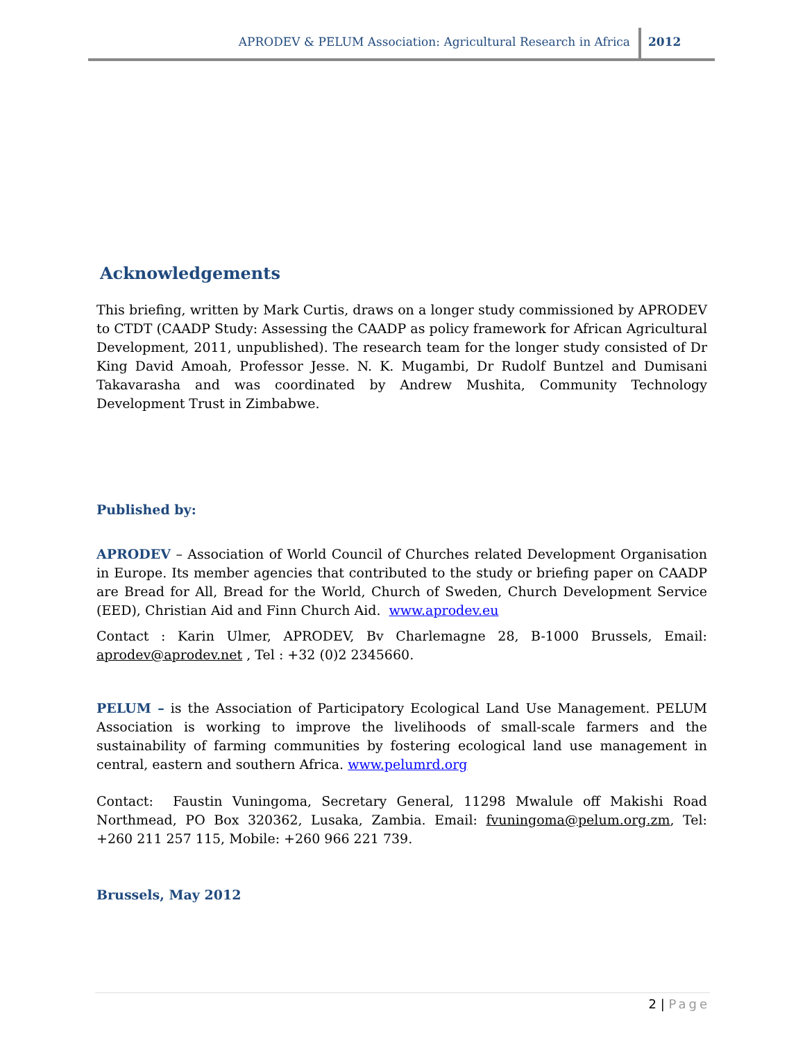APRODEV & PELUM Association: Agricultural Research in Africa
2012
Acknowledgements
This briefing, written by Mark Curtis, draws on a longer study commissioned by APRODEV to CTDT (CAADP Study: Assessing the CAADP as policy framework for African Agricultural Development, 2011, unpublished). The research team for the longer study consisted of Dr King David Amoah, Professor Jesse. N. K. Mugambi, Dr Rudolf Buntzel and Dumisani Takavarasha and was coordinated by Andrew Mushita, Community Technology Development Trust in Zimbabwe.
Published by:
APRODEV – Association of World Council of Churches related Development Organisation in Europe. Its member agencies that contributed to the study or briefing paper on CAADP are Bread for All, Bread for the World, Church of Sweden, Church Development Service (EED), Christian Aid and Finn Church Aid. www.aprodev.eu
Contact : Karin Ulmer, APRODEV, Bv Charlemagne 28, B-1000 Brussels, Email: aprodev@aprodev.net , Tel : +32 (0)2 2345660.
PELUM – is the Association of Participatory Ecological Land Use Management. PELUM Association is working to improve the livelihoods of small-scale farmers and the sustainability of farming communities by fostering ecological land use management in central, eastern and southern Africa. www.pelumrd.org
Contact: Faustin Vuningoma, Secretary General, 11298 Mwalule off Makishi Road Northmead, PO Box 320362, Lusaka, Zambia. Email: fvuningoma@pelum.org.zm, Tel: +260 211 257 115, Mobile: +260 966 221 739.
Brussels, May 2012
2 | Page